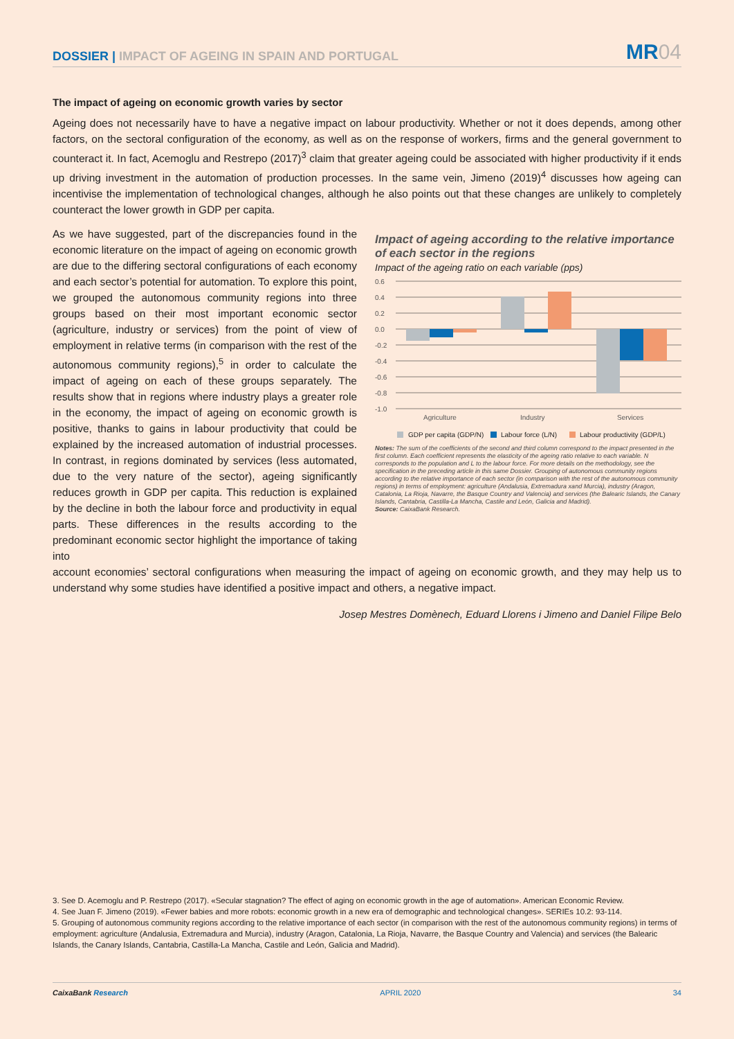DOSSIER | IMPACT OF AGEING IN SPAIN AND PORTUGAL
MR04
The impact of ageing on economic growth varies by sector
Ageing does not necessarily have to have a negative impact on labour productivity. Whether or not it does depends, among other factors, on the sectoral configuration of the economy, as well as on the response of workers, firms and the general government to counteract it. In fact, Acemoglu and Restrepo (2017)<sup>3</sup> claim that greater ageing could be associated with higher productivity if it ends up driving investment in the automation of production processes. In the same vein, Jimeno (2019)<sup>4</sup> discusses how ageing can incentivise the implementation of technological changes, although he also points out that these changes are unlikely to completely counteract the lower growth in GDP per capita.
As we have suggested, part of the discrepancies found in the economic literature on the impact of ageing on economic growth are due to the differing sectoral configurations of each economy and each sector’s potential for automation. To explore this point, we grouped the autonomous community regions into three groups based on their most important economic sector (agriculture, industry or services) from the point of view of employment in relative terms (in comparison with the rest of the autonomous community regions),<sup>5</sup> in order to calculate the impact of ageing on each of these groups separately. The results show that in regions where industry plays a greater role in the economy, the impact of ageing on economic growth is positive, thanks to gains in labour productivity that could be explained by the increased automation of industrial processes. In contrast, in regions dominated by services (less automated, due to the very nature of the sector), ageing significantly reduces growth in GDP per capita. This reduction is explained by the decline in both the labour force and productivity in equal parts. These differences in the results according to the predominant economic sector highlight the importance of taking into
Impact of ageing according to the relative importance of each sector in the regions
Impact of the ageing ratio on each variable (pps)
0.6
0.4
0.2
0.0
-0.2
-0.4
-0.6
-0.8
-1.0
Agriculture
Industry
Services
GDP per capita (GDP/N)
Labour force (L/N)
Labour productivity (GDP/L)
Notes: The sum of the coefficients of the second and third column correspond to the impact presented in the first column. Each coefficient represents the elasticity of the ageing ratio relative to each variable. N corresponds to the population and L to the labour force. For more details on the methodology, see the specification in the preceding article in this same Dossier. Grouping of autonomous community regions according to the relative importance of each sector (in comparison with the rest of the autonomous community regions) in terms of employment: agriculture (Andalusia, Extremadura xand Murcia), industry (Aragon, Catalonia, La Rioja, Navarre, the Basque Country and Valencia) and services (the Balearic Islands, the Canary Islands, Cantabria, Castilla-La Mancha, Castile and León, Galicia and Madrid).
Source: CaixaBank Research.
account economies’ sectoral configurations when measuring the impact of ageing on economic growth, and they may help us to understand why some studies have identified a positive impact and others, a negative impact.
Josep Mestres Domènech, Eduard Llorens i Jimeno and Daniel Filipe Belo
3. See D. Acemoglu and P. Restrepo (2017). «Secular stagnation? The effect of aging on economic growth in the age of automation». American Economic Review.
4. See Juan F. Jimeno (2019). «Fewer babies and more robots: economic growth in a new era of demographic and technological changes». SERIEs 10.2: 93-114.
5. Grouping of autonomous community regions according to the relative importance of each sector (in comparison with the rest of the autonomous community regions) in terms of employment: agriculture (Andalusia, Extremadura and Murcia), industry (Aragon, Catalonia, La Rioja, Navarre, the Basque Country and Valencia) and services (the Balearic Islands, the Canary Islands, Cantabria, Castilla-La Mancha, Castile and León, Galicia and Madrid).
CaixaBank Research APRIL 2020 34